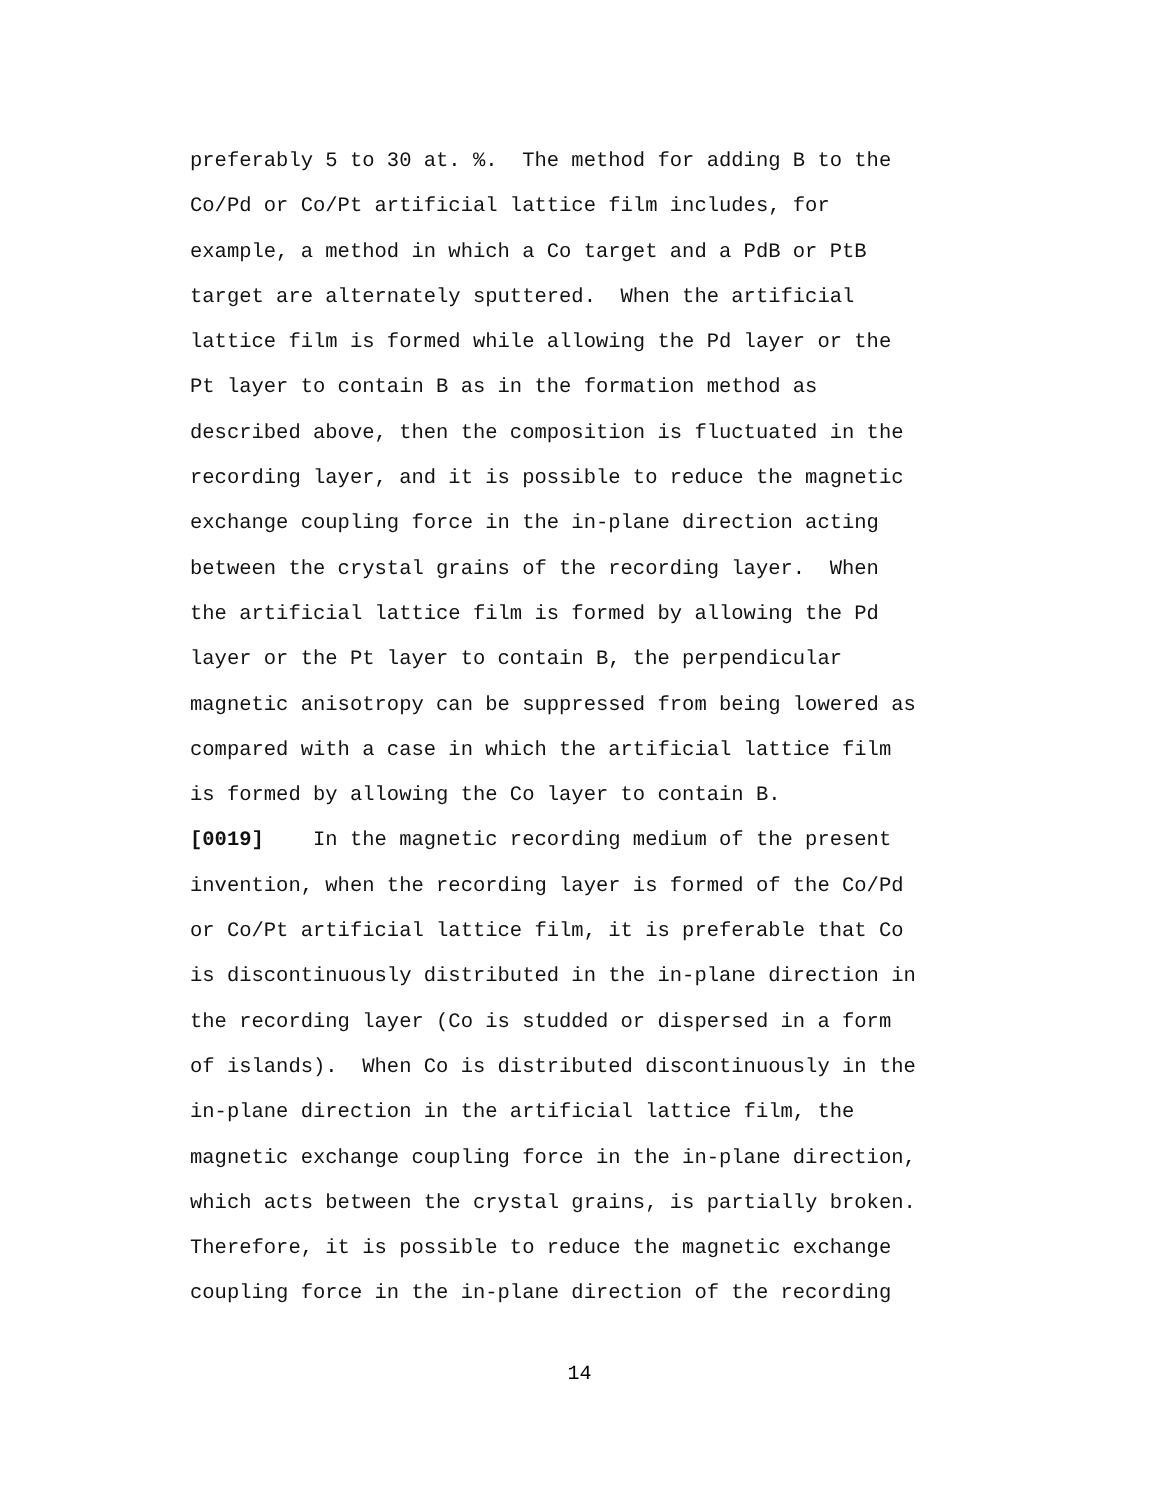preferably 5 to 30 at. %. The method for adding B to the
Co/Pd or Co/Pt artificial lattice film includes, for
example, a method in which a Co target and a PdB or PtB
target are alternately sputtered. When the artificial
lattice film is formed while allowing the Pd layer or the
Pt layer to contain B as in the formation method as
described above, then the composition is fluctuated in the
recording layer, and it is possible to reduce the magnetic
exchange coupling force in the in-plane direction acting
between the crystal grains of the recording layer. When
the artificial lattice film is formed by allowing the Pd
layer or the Pt layer to contain B, the perpendicular
magnetic anisotropy can be suppressed from being lowered as
compared with a case in which the artificial lattice film
is formed by allowing the Co layer to contain B.
[0019] In the magnetic recording medium of the present
invention, when the recording layer is formed of the Co/Pd
or Co/Pt artificial lattice film, it is preferable that Co
is discontinuously distributed in the in-plane direction in
the recording layer (Co is studded or dispersed in a form
of islands). When Co is distributed discontinuously in the
in-plane direction in the artificial lattice film, the
magnetic exchange coupling force in the in-plane direction,
which acts between the crystal grains, is partially broken.
Therefore, it is possible to reduce the magnetic exchange
coupling force in the in-plane direction of the recording
14